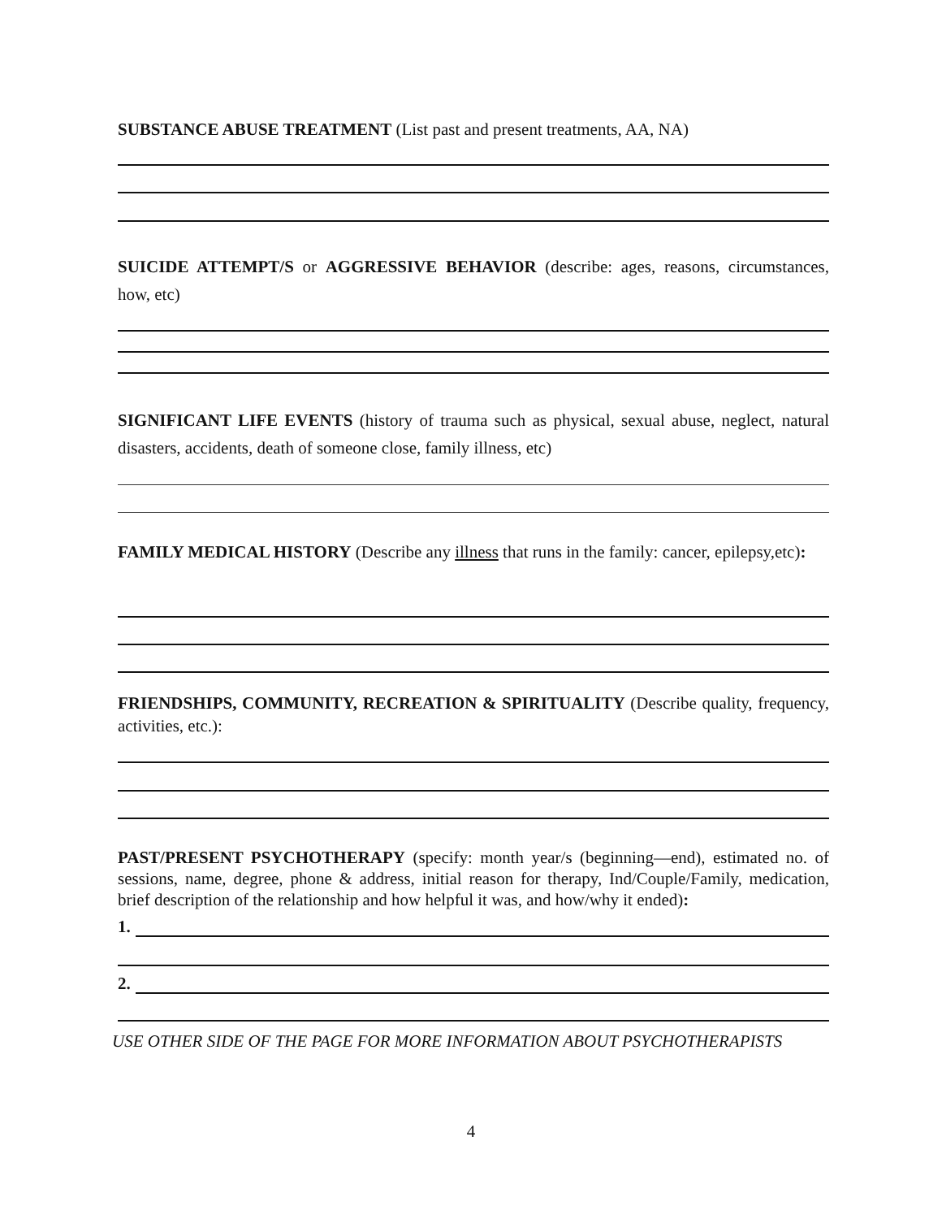SUBSTANCE ABUSE TREATMENT (List past and present treatments, AA, NA)
SUICIDE ATTEMPT/S or AGGRESSIVE BEHAVIOR (describe: ages, reasons, circumstances, how, etc)
SIGNIFICANT LIFE EVENTS (history of trauma such as physical, sexual abuse, neglect, natural disasters, accidents, death of someone close, family illness, etc)
FAMILY MEDICAL HISTORY (Describe any illness that runs in the family: cancer, epilepsy,etc):
FRIENDSHIPS, COMMUNITY, RECREATION & SPIRITUALITY (Describe quality, frequency, activities, etc.):
PAST/PRESENT PSYCHOTHERAPY (specify: month year/s (beginning—end), estimated no. of sessions, name, degree, phone & address, initial reason for therapy, Ind/Couple/Family, medication, brief description of the relationship and how helpful it was, and how/why it ended):
1.
2.
USE OTHER SIDE OF THE PAGE FOR MORE INFORMATION ABOUT PSYCHOTHERAPISTS
4